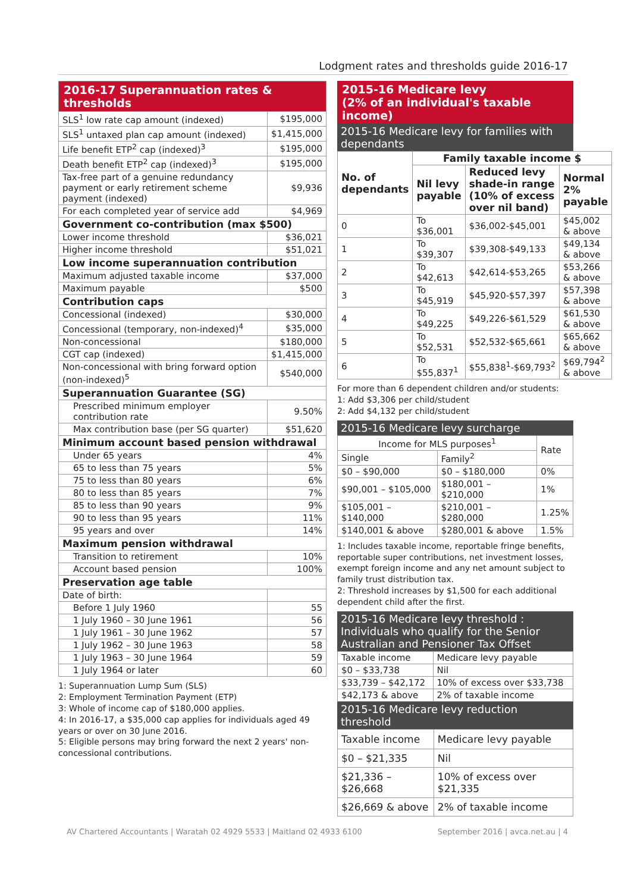Lodgment rates and thresholds guide 2016-17
| 2016-17 Superannuation rates & thresholds | |
| --- | --- |
| SLS<sup>1</sup> low rate cap amount (indexed) | $195,000 |
| SLS<sup>1</sup> untaxed plan cap amount (indexed) | $1,415,000 |
| Life benefit ETP<sup>2</sup> cap (indexed)<sup>3</sup> | $195,000 |
| Death benefit ETP<sup>2</sup> cap (indexed)<sup>3</sup> | $195,000 |
| Tax-free part of a genuine redundancy payment or early retirement scheme payment (indexed) | $9,936 |
| For each completed year of service add | $4,969 |
| Government co-contribution (max $500) | |
| Lower income threshold | $36,021 |
| Higher income threshold | $51,021 |
| Low income superannuation contribution | |
| Maximum adjusted taxable income | $37,000 |
| Maximum payable | $500 |
| Contribution caps | |
| Concessional (indexed) | $30,000 |
| Concessional (temporary, non-indexed)<sup>4</sup> | $35,000 |
| Non-concessional | $180,000 |
| CGT cap (indexed) | $1,415,000 |
| Non-concessional with bring forward option (non-indexed)<sup>5</sup> | $540,000 |
| Superannuation Guarantee (SG) | |
| Prescribed minimum employer contribution rate | 9.50% |
| Max contribution base (per SG quarter) | $51,620 |
| Minimum account based pension withdrawal | |
| Under 65 years | 4% |
| 65 to less than 75 years | 5% |
| 75 to less than 80 years | 6% |
| 80 to less than 85 years | 7% |
| 85 to less than 90 years | 9% |
| 90 to less than 95 years | 11% |
| 95 years and over | 14% |
| Maximum pension withdrawal | |
| Transition to retirement | 10% |
| Account based pension | 100% |
| Preservation age table | |
| Date of birth: | |
| Before 1 July 1960 | 55 |
| 1 July 1960 – 30 June 1961 | 56 |
| 1 July 1961 – 30 June 1962 | 57 |
| 1 July 1962 – 30 June 1963 | 58 |
| 1 July 1963 – 30 June 1964 | 59 |
| 1 July 1964 or later | 60 |
1: Superannuation Lump Sum (SLS)
2: Employment Termination Payment (ETP)
3: Whole of income cap of $180,000 applies.
4: In 2016-17, a $35,000 cap applies for individuals aged 49 years or over on 30 June 2016.
5: Eligible persons may bring forward the next 2 years' non-concessional contributions.
2015-16 Medicare levy
(2% of an individual's taxable income)
2015-16 Medicare levy for families with dependants
| No. of dependants | Family taxable income $ | | |
| --- | --- | --- | --- |
| | Nil levy payable | Reduced levy shade-in range (10% of excess over nil band) | Normal 2% payable |
| 0 | To $36,001 | $36,002-$45,001 | $45,002 & above |
| 1 | To $39,307 | $39,308-$49,133 | $49,134 & above |
| 2 | To $42,613 | $42,614-$53,265 | $53,266 & above |
| 3 | To $45,919 | $45,920-$57,397 | $57,398 & above |
| 4 | To $49,225 | $49,226-$61,529 | $61,530 & above |
| 5 | To $52,531 | $52,532-$65,661 | $65,662 & above |
| 6 | To $55,837<sup>1</sup> | $55,838<sup>1</sup>-$69,793<sup>2</sup> | $69,794<sup>2</sup> & above |
For more than 6 dependent children and/or students:
1: Add $3,306 per child/student
2: Add $4,132 per child/student
2015-16 Medicare levy surcharge
| Income for MLS purposes<sup>1</sup> | | Rate |
| --- | --- | --- |
| Single | Family<sup>2</sup> | |
| $0 – $90,000 | $0 – $180,000 | 0% |
| $90,001 – $105,000 | $180,001 – $210,000 | 1% |
| $105,001 – $140,000 | $210,001 – $280,000 | 1.25% |
| $140,001 & above | $280,001 & above | 1.5% |
1: Includes taxable income, reportable fringe benefits, reportable super contributions, net investment losses, exempt foreign income and any net amount subject to family trust distribution tax.
2: Threshold increases by $1,500 for each additional dependent child after the first.
2015-16 Medicare levy threshold : Individuals who qualify for the Senior Australian and Pensioner Tax Offset
| Taxable income | Medicare levy payable |
| --- | --- |
| $0 – $33,738 | Nil |
| $33,739 – $42,172 | 10% of excess over $33,738 |
| $42,173 & above | 2% of taxable income |
2015-16 Medicare levy reduction threshold
| Taxable income | Medicare levy payable |
| --- | --- |
| $0 – $21,335 | Nil |
| $21,336 – $26,668 | 10% of excess over $21,335 |
| $26,669 & above | 2% of taxable income |
AV Chartered Accountants | Waratah 02 4929 5533 | Maitland 02 4933 6100 September 2016 | avca.net.au | 4